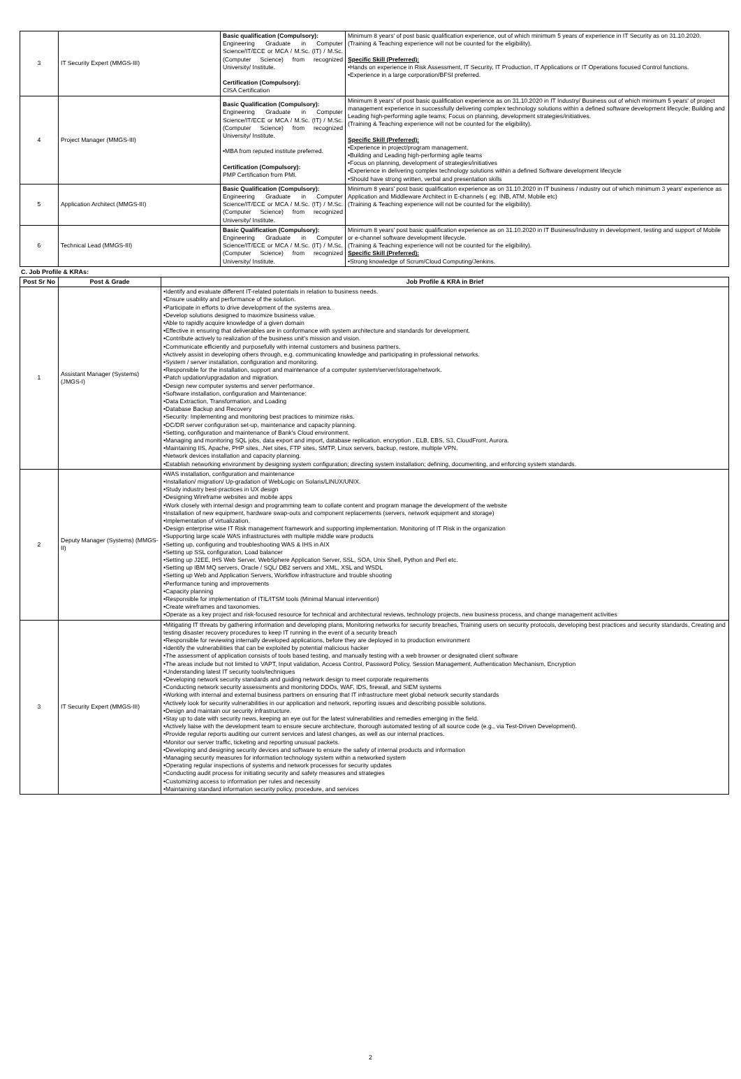| 3 | IT Security Expert (MMGS-III) | Basic qualification (Compulsory): Engineering Graduate in Computer Science/IT/ECE or MCA / M.Sc. (IT) / M.Sc. (Computer Science) from recognized University/ Institute. Certification (Compulsory): CISA Certification | Minimum 8 years' of post basic qualification experience, out of which minimum 5 years of experience in IT Security as on 31.10.2020. (Training & Teaching experience will not be counted for the eligibility). Specific Skill (Preferred): •Hands on experience in Risk Assessment, IT Security, IT Production, IT Applications or IT Operations focused Control functions. •Experience in a large corporation/BFSI preferred. |
| 4 | Project Manager (MMGS-III) | Basic Qualification (Compulsory): Engineering Graduate in Computer Science/IT/ECE or MCA / M.Sc. (IT) / M.Sc. (Computer Science) from recognized University/ Institute. •MBA from reputed institute preferred. Certification (Compulsory): PMP Certification from PMI. | Minimum 8 years' of post basic qualification experience as on 31.10.2020 in IT Industry/ Business out of which minimum 5 years' of project management experience in successfully delivering complex technology solutions within a defined software development lifecycle; Building and Leading high-performing agile teams; Focus on planning, development strategies/initiatives. (Training & Teaching experience will not be counted for the eligibility). Specific Skill (Preferred): •Experience in project/program management. •Building and Leading high-performing agile teams •Focus on planning, development of strategies/initiatives •Experience in delivering complex technology solutions within a defined Software development lifecycle •Should have strong written, verbal and presentation skills |
| 5 | Application Architect (MMGS-III) | Basic Qualification (Compulsory): Engineering Graduate in Computer Science/IT/ECE or MCA / M.Sc. (IT) / M.Sc. (Computer Science) from recognized University/ Institute. | Minimum 8 years' post basic qualification experience as on 31.10.2020 in IT business / industry out of which minimum 3 years' experience as Application and Middleware Architect in E-channels ( eg: INB, ATM, Mobile etc) (Training & Teaching experience will not be counted for the eligibility). |
| 6 | Technical Lead (MMGS-III) | Basic Qualification (Compulsory): Engineering Graduate in Computer Science/IT/ECE or MCA / M.Sc. (IT) / M.Sc. (Computer Science) from recognized University/ Institute. | Minimum 8 years' post basic qualification experience as on 31.10.2020 in IT Business/Industry in development, testing and support of Mobile or e-channel software development lifecycle. (Training & Teaching experience will not be counted for the eligibility). Specific Skill (Preferred): •Strong knowledge of Scrum/Cloud Computing/Jenkins. |
C. Job Profile & KRAs:
| Post Sr No | Post & Grade | Job Profile & KRA in Brief |
| --- | --- | --- |
| 1 | Assistant Manager (Systems) (JMGS-I) | •Identify and evaluate different IT-related potentials in relation to business needs. •Ensure usability and performance of the solution. •Participate in efforts to drive development of the systems area. •Develop solutions designed to maximize business value. •Able to rapidly acquire knowledge of a given domain •Effective in ensuring that deliverables are in conformance with system architecture and standards for development. •Contribute actively to realization of the business unit's mission and vision. •Communicate efficiently and purposefully with internal customers and business partners. •Actively assist in developing others through, e.g. communicating knowledge and participating in professional networks. •System / server installation, configuration and monitoring. •Responsible for the installation, support and maintenance of a computer system/server/storage/network. •Patch updation/upgradation and migration. •Design new computer systems and server performance. •Software installation, configuration and Maintenance: •Data Extraction, Transformation, and Loading •Database Backup and Recovery •Security: Implementing and monitoring best practices to minimize risks. •DC/DR server configuration set-up, maintenance and capacity planning. •Setting, configuration and maintenance of Bank's Cloud environment. •Managing and monitoring SQL jobs, data export and import, database replication, encryption , ELB, EBS, S3, CloudFront, Aurora. •Maintaining IIS, Apache, PHP sites, .Net sites, FTP sites, SMTP, Linux servers, backup, restore, multiple VPN. •Network devices installation and capacity planning. •Establish networking environment by designing system configuration; directing system installation; defining, documenting, and enforcing system standards. |
| 2 | Deputy Manager (Systems) (MMGS-II) | •WAS installation, configuration and maintenance •Installation/ migration/ Up-gradation of WebLogic on Solaris/LINUX/UNIX. •Study industry best-practices in UX design •Designing Wireframe websites and mobile apps •Work closely with internal design and programming team to collate content and program manage the development of the website •Installation of new equipment, hardware swap-outs and component replacements (servers, network equipment and storage) •Implementation of virtualization. •Design enterprise wise IT Risk management framework and supporting implementation. Monitoring of IT Risk in the organization •Supporting large scale WAS infrastructures with multiple middle ware products •Setting up, configuring and troubleshooting WAS & IHS in AIX •Setting up SSL configuration, Load balancer •Setting up J2EE, IHS Web Server, WebSphere Application Server, SSL, SOA, Unix Shell, Python and Perl etc. •Setting up IBM MQ servers, Oracle / SQL/ DB2 servers and XML, XSL and WSDL •Setting up Web and Application Servers, Workflow infrastructure and trouble shooting •Performance tuning and improvements •Capacity planning •Responsible for implementation of ITIL/ITSM tools (Minimal Manual intervention) •Create wireframes and taxonomies. •Operate as a key project and risk-focused resource for technical and architectural reviews, technology projects, new business process, and change management activities |
| 3 | IT Security Expert (MMGS-III) | •Mitigating IT threats by gathering information and developing plans, Monitoring networks for security breaches, Training users on security protocols, developing best practices and security standards, Creating and testing disaster recovery procedures to keep IT running in the event of a security breach •Responsible for reviewing internally developed applications, before they are deployed in to production environment •Identify the vulnerabilities that can be exploited by potential malicious hacker •The assessment of application consists of tools based testing, and manually testing with a web browser or designated client software •The areas include but not limited to VAPT, Input validation, Access Control, Password Policy, Session Management, Authentication Mechanism, Encryption •Understanding latest IT security tools/techniques •Developing network security standards and guiding network design to meet corporate requirements •Conducting network security assessments and monitoring DDOs, WAF, IDS, firewall, and SIEM systems •Working with internal and external business partners on ensuring that IT infrastructure meet global network security standards •Actively look for security vulnerabilities in our application and network, reporting issues and describing possible solutions. •Design and maintain our security infrastructure. •Stay up to date with security news, keeping an eye out for the latest vulnerabilities and remedies emerging in the field. •Actively liaise with the development team to ensure secure architecture, thorough automated testing of all source code (e.g., via Test-Driven Development). •Provide regular reports auditing our current services and latest changes, as well as our internal practices. •Monitor our server traffic, ticketing and reporting unusual packets. •Developing and designing security devices and software to ensure the safety of internal products and information •Managing security measures for information technology system within a networked system •Operating regular inspections of systems and network processes for security updates •Conducting audit process for initiating security and safety measures and strategies •Customizing access to information per rules and necessity •Maintaining standard information security policy, procedure, and services |
2